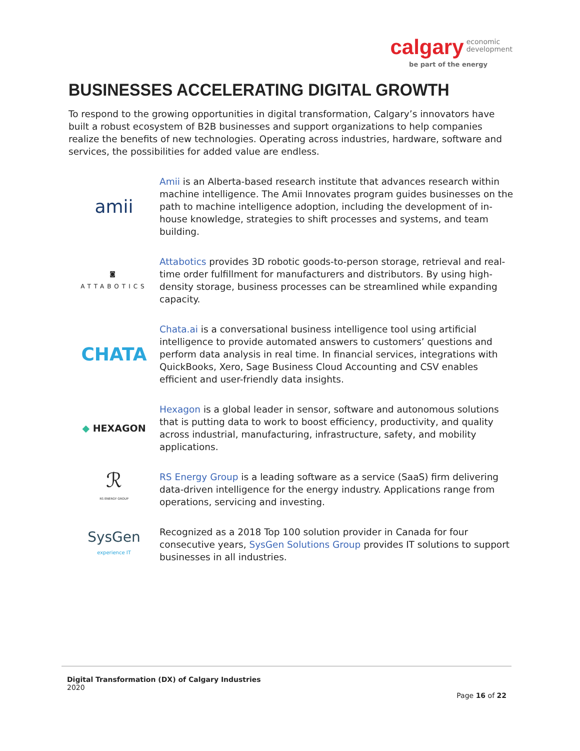calgary economic
development
be part of the energy
BUSINESSES ACCELERATING DIGITAL GROWTH
To respond to the growing opportunities in digital transformation, Calgary’s innovators have built a robust ecosystem of B2B businesses and support organizations to help companies realize the benefits of new technologies. Operating across industries, hardware, software and services, the possibilities for added value are endless.
amii
Amii is an Alberta-based research institute that advances research within machine intelligence. The Amii Innovates program guides businesses on the path to machine intelligence adoption, including the development of in-house knowledge, strategies to shift processes and systems, and team building.
◙
ATTABOTICS
Attabotics provides 3D robotic goods-to-person storage, retrieval and real-time order fulfillment for manufacturers and distributors. By using high-density storage, business processes can be streamlined while expanding capacity.
CHATA
Chata.ai is a conversational business intelligence tool using artificial intelligence to provide automated answers to customers’ questions and perform data analysis in real time. In financial services, integrations with QuickBooks, Xero, Sage Business Cloud Accounting and CSV enables efficient and user-friendly data insights.
◆ HEXAGON
Hexagon is a global leader in sensor, software and autonomous solutions that is putting data to work to boost efficiency, productivity, and quality across industrial, manufacturing, infrastructure, safety, and mobility applications.
ℛ
RS ENERGY GROUP
RS Energy Group is a leading software as a service (SaaS) firm delivering data-driven intelligence for the energy industry. Applications range from operations, servicing and investing.
SysGen
experience IT
Recognized as a 2018 Top 100 solution provider in Canada for four consecutive years, SysGen Solutions Group provides IT solutions to support businesses in all industries.
Digital Transformation (DX) of Calgary Industries
2020
Page 16 of 22